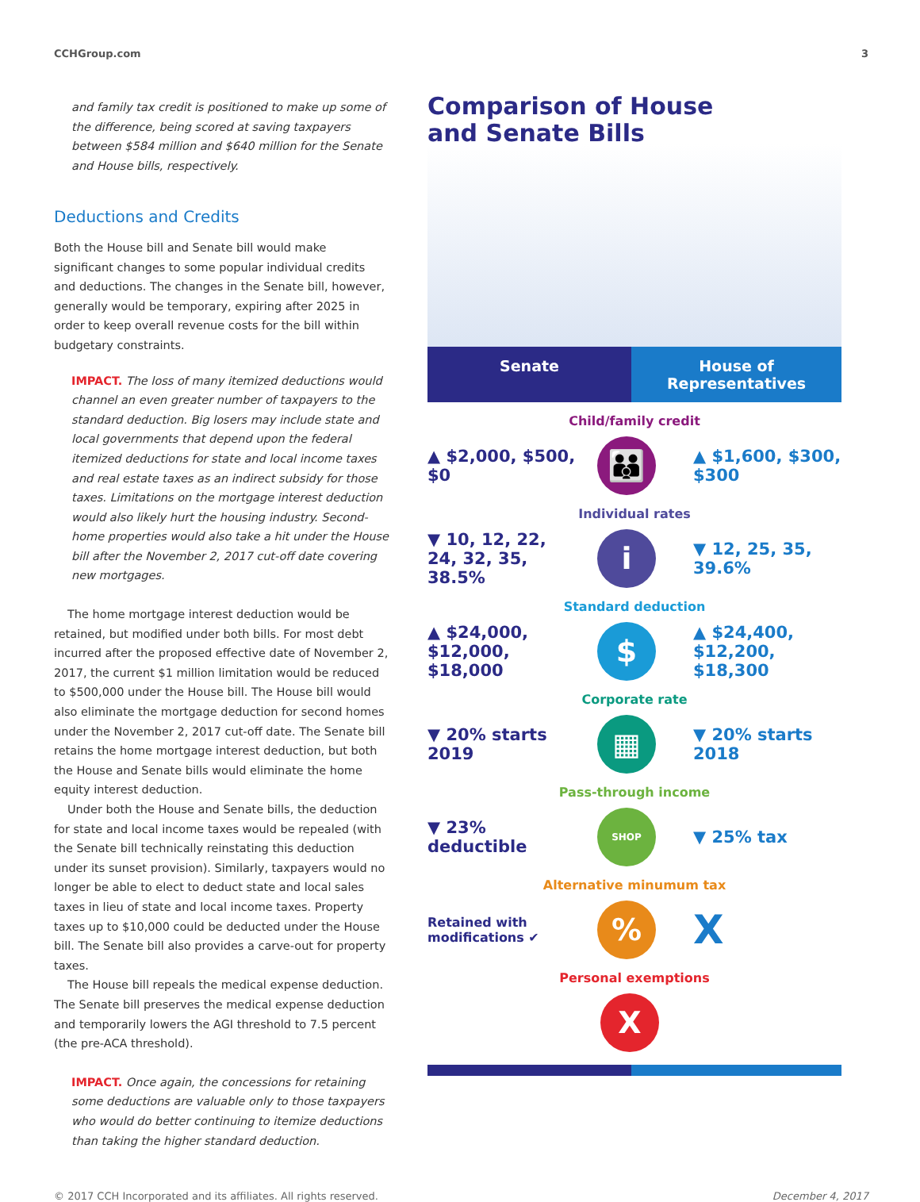CCHGroup.com 3
and family tax credit is positioned to make up some of the difference, being scored at saving taxpayers between $584 million and $640 million for the Senate and House bills, respectively.
Deductions and Credits
Both the House bill and Senate bill would make significant changes to some popular individual credits and deductions. The changes in the Senate bill, however, generally would be temporary, expiring after 2025 in order to keep overall revenue costs for the bill within budgetary constraints.
IMPACT. The loss of many itemized deductions would channel an even greater number of taxpayers to the standard deduction. Big losers may include state and local governments that depend upon the federal itemized deductions for state and local income taxes and real estate taxes as an indirect subsidy for those taxes. Limitations on the mortgage interest deduction would also likely hurt the housing industry. Second-home properties would also take a hit under the House bill after the November 2, 2017 cut-off date covering new mortgages.
The home mortgage interest deduction would be retained, but modified under both bills. For most debt incurred after the proposed effective date of November 2, 2017, the current $1 million limitation would be reduced to $500,000 under the House bill. The House bill would also eliminate the mortgage deduction for second homes under the November 2, 2017 cut-off date. The Senate bill retains the home mortgage interest deduction, but both the House and Senate bills would eliminate the home equity interest deduction.
Under both the House and Senate bills, the deduction for state and local income taxes would be repealed (with the Senate bill technically reinstating this deduction under its sunset provision). Similarly, taxpayers would no longer be able to elect to deduct state and local sales taxes in lieu of state and local income taxes. Property taxes up to $10,000 could be deducted under the House bill. The Senate bill also provides a carve-out for property taxes.
The House bill repeals the medical expense deduction. The Senate bill preserves the medical expense deduction and temporarily lowers the AGI threshold to 7.5 percent (the pre-ACA threshold).
IMPACT. Once again, the concessions for retaining some deductions are valuable only to those taxpayers who would do better continuing to itemize deductions than taking the higher standard deduction.
Comparison of House
and Senate Bills
Senate House of Representatives
Child/family credit
▲ $2,000, $500, $0
👪
▲ $1,600, $300, $300
Individual rates
▼ 10, 12, 22, 24, 32, 35, 38.5%
i
▼ 12, 25, 35, 39.6%
Standard deduction
▲ $24,000, $12,000, $18,000
$
▲ $24,400, $12,200, $18,300
Corporate rate
▼ 20% starts 2019
▦
▼ 20% starts 2018
Pass-through income
▼ 23% deductible
SHOP
▼ 25% tax
Alternative minumum tax
Retained with modifications ✔
%
X
Personal exemptions
X
© 2017 CCH Incorporated and its affiliates. All rights reserved. December 4, 2017